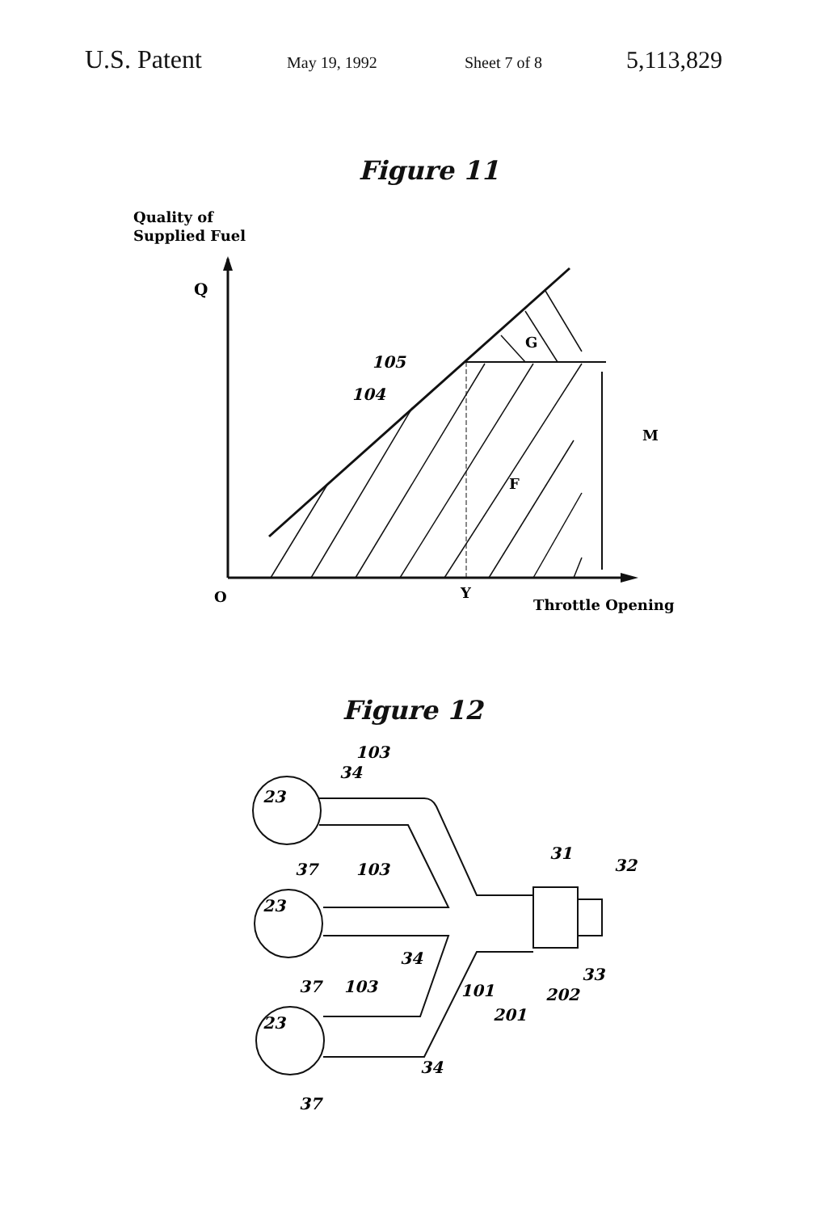U.S. Patent May 19, 1992 Sheet 7 of 8 5,113,829
Figure 11
Quality of
Supplied Fuel
Q
G
F
M
105
104
O
Y
Throttle Opening
Figure 12
23
23
23
34
103
37
103
31
32
34
37
103
101
202
33
201
34
37